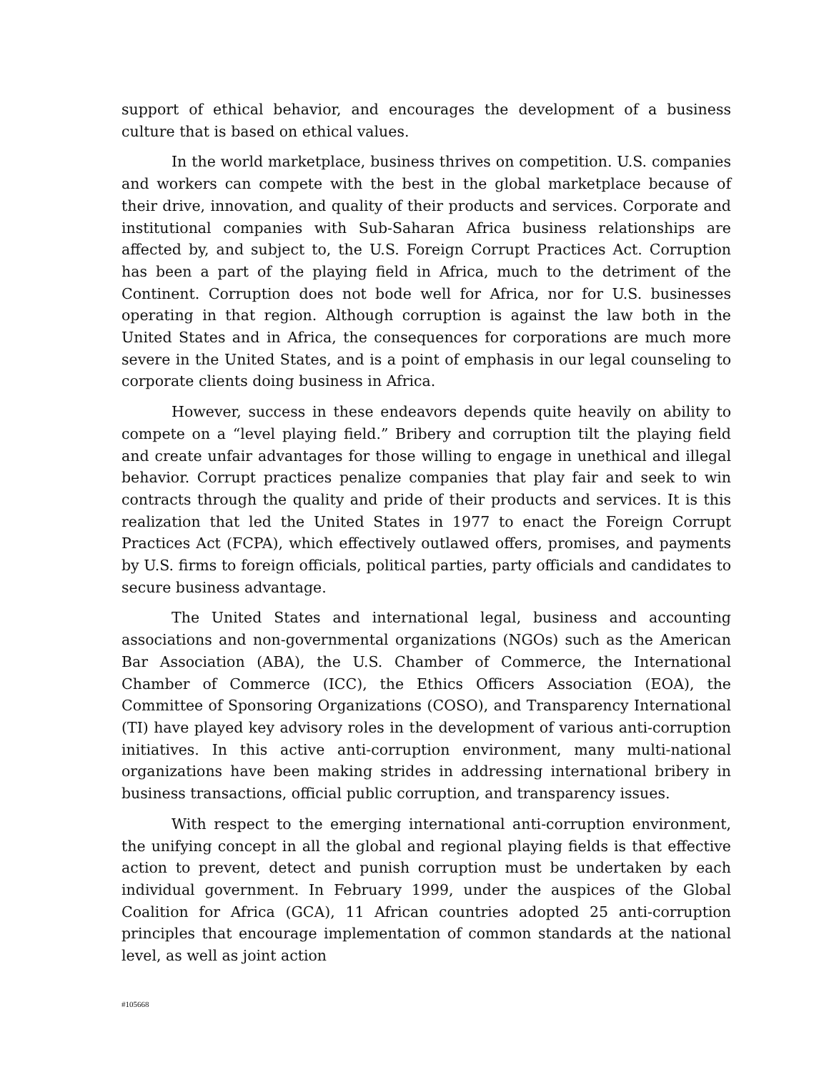support of ethical behavior, and encourages the development of a business culture that is based on ethical values.
In the world marketplace, business thrives on competition. U.S. companies and workers can compete with the best in the global marketplace because of their drive, innovation, and quality of their products and services. Corporate and institutional companies with Sub-Saharan Africa business relationships are affected by, and subject to, the U.S. Foreign Corrupt Practices Act. Corruption has been a part of the playing field in Africa, much to the detriment of the Continent. Corruption does not bode well for Africa, nor for U.S. businesses operating in that region. Although corruption is against the law both in the United States and in Africa, the consequences for corporations are much more severe in the United States, and is a point of emphasis in our legal counseling to corporate clients doing business in Africa.
However, success in these endeavors depends quite heavily on ability to compete on a “level playing field.” Bribery and corruption tilt the playing field and create unfair advantages for those willing to engage in unethical and illegal behavior. Corrupt practices penalize companies that play fair and seek to win contracts through the quality and pride of their products and services. It is this realization that led the United States in 1977 to enact the Foreign Corrupt Practices Act (FCPA), which effectively outlawed offers, promises, and payments by U.S. firms to foreign officials, political parties, party officials and candidates to secure business advantage.
The United States and international legal, business and accounting associations and non-governmental organizations (NGOs) such as the American Bar Association (ABA), the U.S. Chamber of Commerce, the International Chamber of Commerce (ICC), the Ethics Officers Association (EOA), the Committee of Sponsoring Organizations (COSO), and Transparency International (TI) have played key advisory roles in the development of various anti-corruption initiatives. In this active anti-corruption environment, many multi-national organizations have been making strides in addressing international bribery in business transactions, official public corruption, and transparency issues.
With respect to the emerging international anti-corruption environment, the unifying concept in all the global and regional playing fields is that effective action to prevent, detect and punish corruption must be undertaken by each individual government. In February 1999, under the auspices of the Global Coalition for Africa (GCA), 11 African countries adopted 25 anti-corruption principles that encourage implementation of common standards at the national level, as well as joint action
#105668